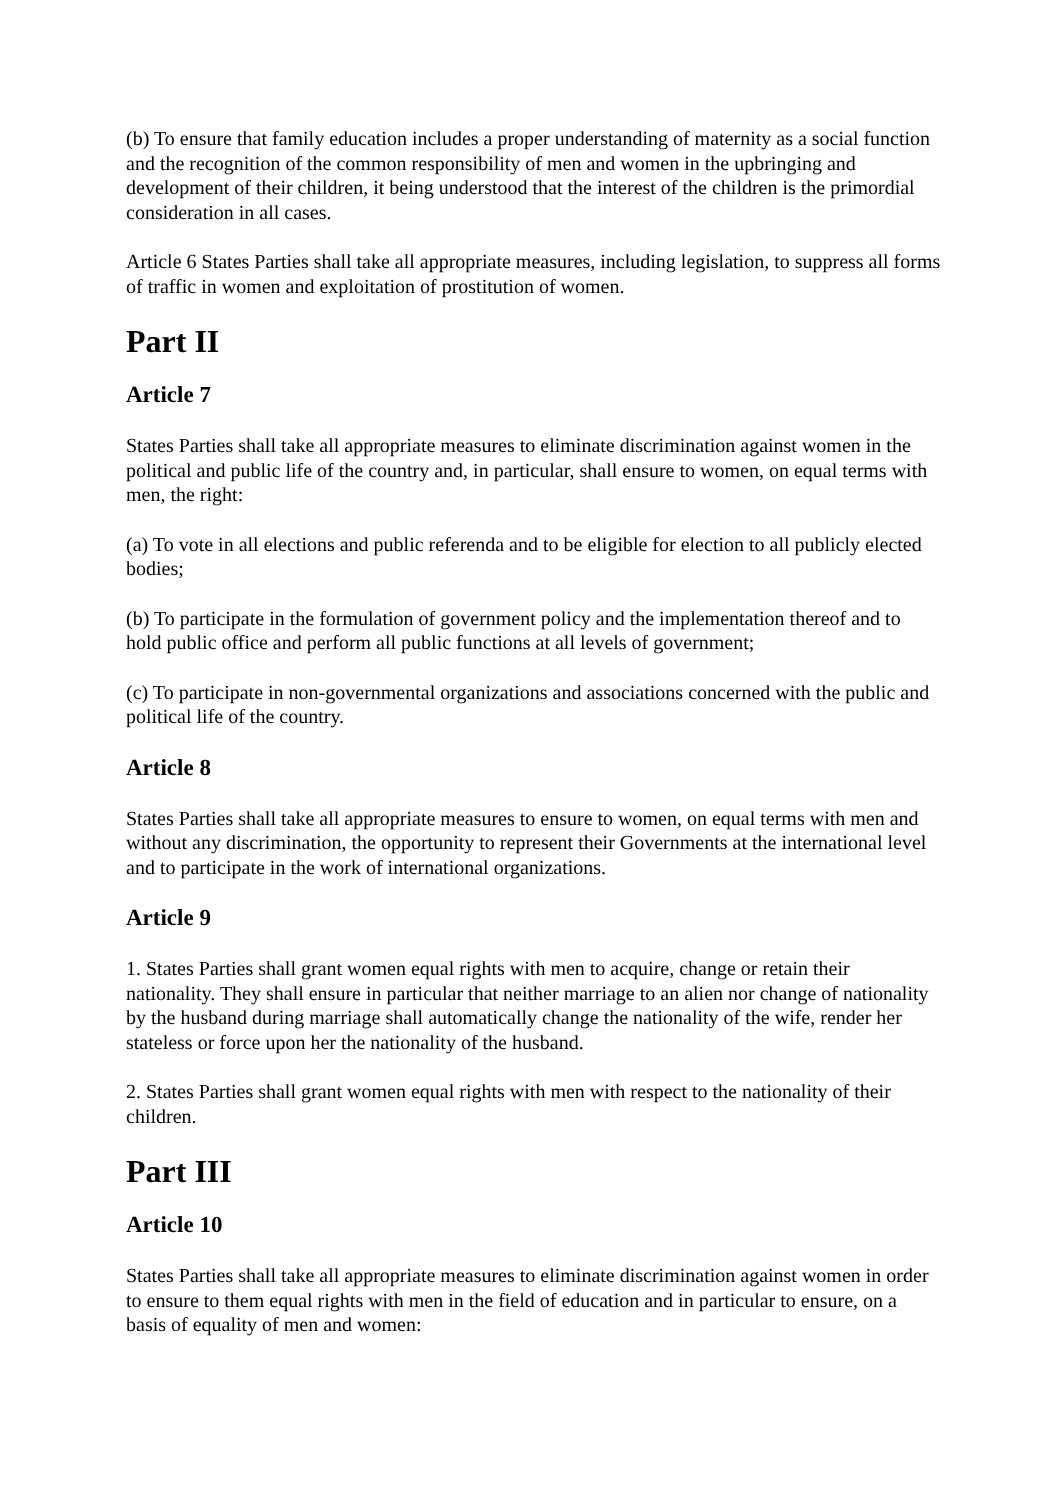(b) To ensure that family education includes a proper understanding of maternity as a social function and the recognition of the common responsibility of men and women in the upbringing and development of their children, it being understood that the interest of the children is the primordial consideration in all cases.
Article 6 States Parties shall take all appropriate measures, including legislation, to suppress all forms of traffic in women and exploitation of prostitution of women.
Part II
Article 7
States Parties shall take all appropriate measures to eliminate discrimination against women in the political and public life of the country and, in particular, shall ensure to women, on equal terms with men, the right:
(a) To vote in all elections and public referenda and to be eligible for election to all publicly elected bodies;
(b) To participate in the formulation of government policy and the implementation thereof and to hold public office and perform all public functions at all levels of government;
(c) To participate in non-governmental organizations and associations concerned with the public and political life of the country.
Article 8
States Parties shall take all appropriate measures to ensure to women, on equal terms with men and without any discrimination, the opportunity to represent their Governments at the international level and to participate in the work of international organizations.
Article 9
1. States Parties shall grant women equal rights with men to acquire, change or retain their nationality. They shall ensure in particular that neither marriage to an alien nor change of nationality by the husband during marriage shall automatically change the nationality of the wife, render her stateless or force upon her the nationality of the husband.
2. States Parties shall grant women equal rights with men with respect to the nationality of their children.
Part III
Article 10
States Parties shall take all appropriate measures to eliminate discrimination against women in order to ensure to them equal rights with men in the field of education and in particular to ensure, on a basis of equality of men and women: